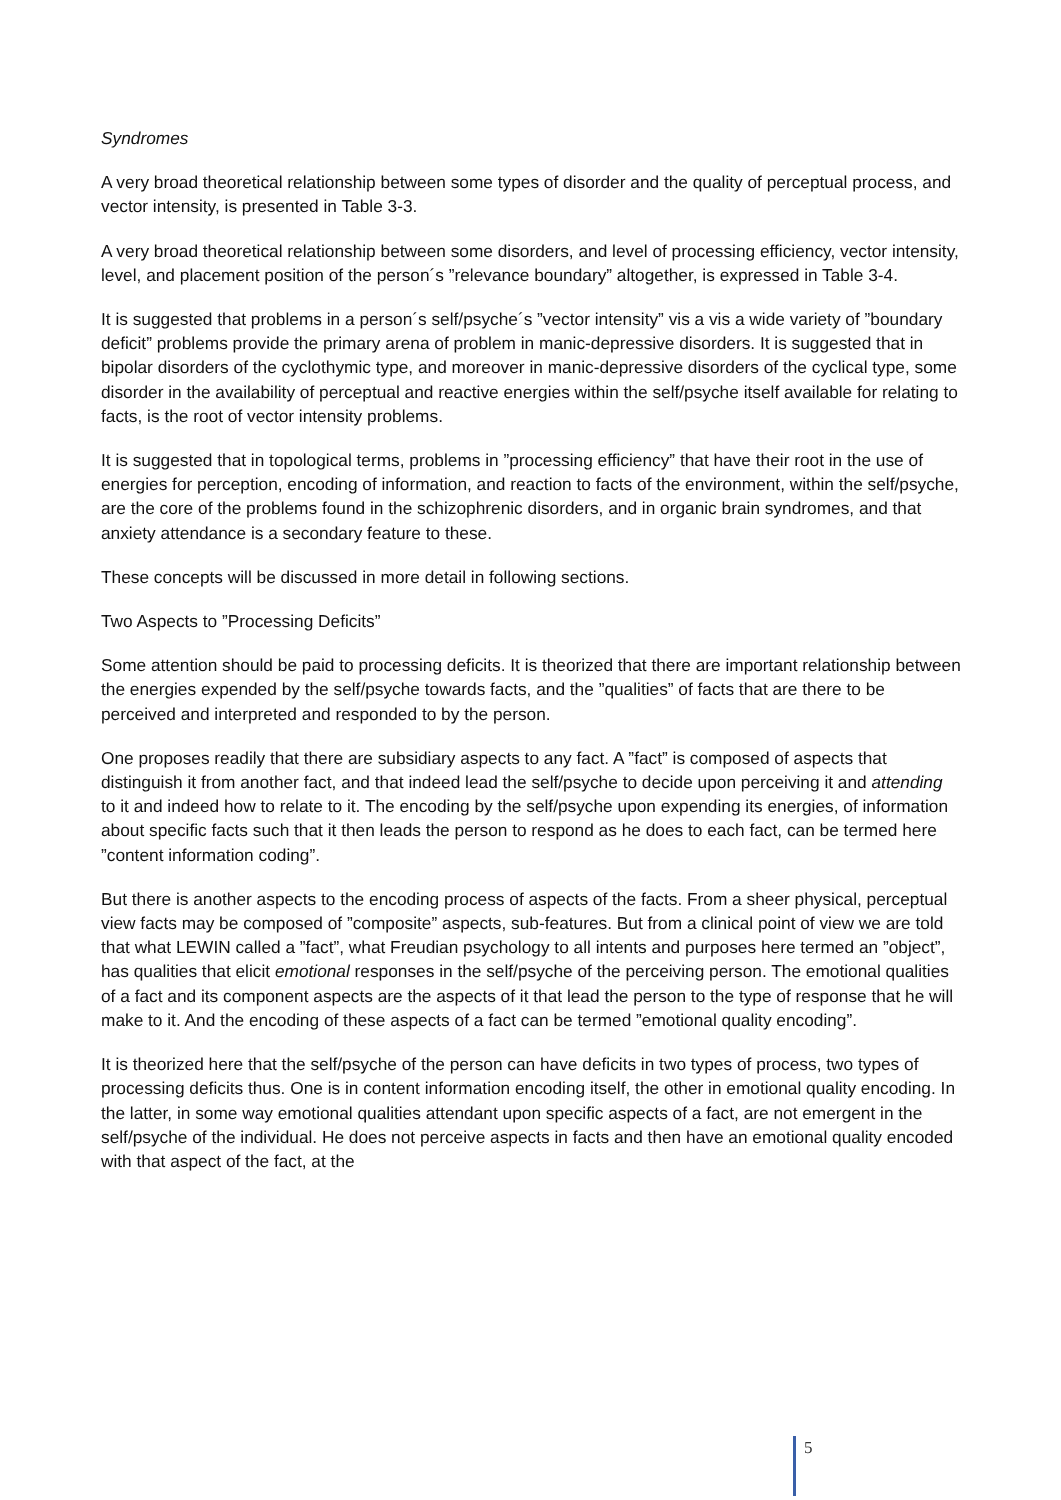Syndromes
A very broad theoretical relationship between some types of disorder and the quality of perceptual process, and vector intensity, is presented in Table 3-3.
A very broad theoretical relationship between some disorders, and level of processing efficiency, vector intensity, level, and placement position of the person´s ”relevance boundary” altogether, is expressed in Table 3-4.
It is suggested that problems in a person´s self/psyche´s ”vector intensity” vis a vis a wide variety of ”boundary deficit” problems provide the primary arena of problem in manic-depressive disorders. It is suggested that in bipolar disorders of the cyclothymic type, and moreover in manic-depressive disorders of the cyclical type, some disorder in the availability of perceptual and reactive energies within the self/psyche itself available for relating to facts, is the root of vector intensity problems.
It is suggested that in topological terms, problems in ”processing efficiency” that have their root in the use of energies for perception, encoding of information, and reaction to facts of the environment, within the self/psyche, are the core of the problems found in the schizophrenic disorders, and in organic brain syndromes, and that anxiety attendance is a secondary feature to these.
These concepts will be discussed in more detail in following sections.
Two Aspects to ”Processing Deficits”
Some attention should be paid to processing deficits. It is theorized that there are important relationship between the energies expended by the self/psyche towards facts, and the ”qualities” of facts that are there to be perceived and interpreted and responded to by the person.
One proposes readily that there are subsidiary aspects to any fact. A ”fact” is composed of aspects that distinguish it from another fact, and that indeed lead the self/psyche to decide upon perceiving it and attending to it and indeed how to relate to it. The encoding by the self/psyche upon expending its energies, of information about specific facts such that it then leads the person to respond as he does to each fact, can be termed here ”content information coding”.
But there is another aspects to the encoding process of aspects of the facts. From a sheer physical, perceptual view facts may be composed of ”composite” aspects, sub-features. But from a clinical point of view we are told that what LEWIN called a ”fact”, what Freudian psychology to all intents and purposes here termed an ”object”, has qualities that elicit emotional responses in the self/psyche of the perceiving person. The emotional qualities of a fact and its component aspects are the aspects of it that lead the person to the type of response that he will make to it. And the encoding of these aspects of a fact can be termed ”emotional quality encoding”.
It is theorized here that the self/psyche of the person can have deficits in two types of process, two types of processing deficits thus. One is in content information encoding itself, the other in emotional quality encoding. In the latter, in some way emotional qualities attendant upon specific aspects of a fact, are not emergent in the self/psyche of the individual. He does not perceive aspects in facts and then have an emotional quality encoded with that aspect of the fact, at the
5